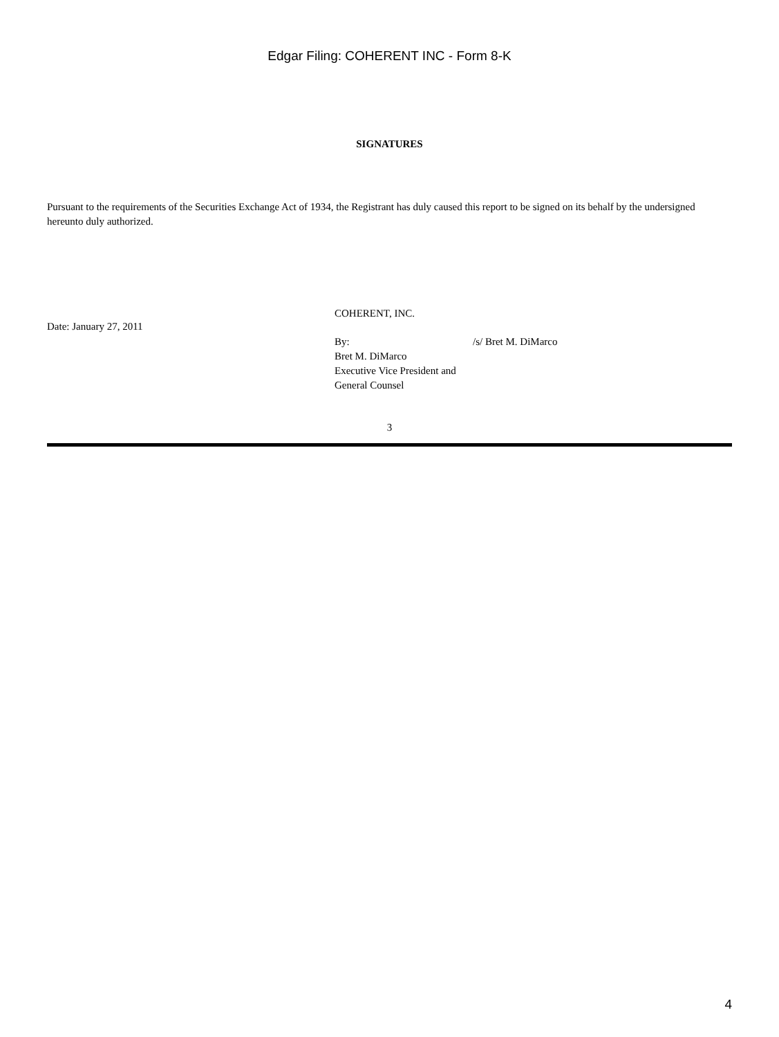Edgar Filing: COHERENT INC - Form 8-K
SIGNATURES
Pursuant to the requirements of the Securities Exchange Act of 1934, the Registrant has duly caused this report to be signed on its behalf by the undersigned hereunto duly authorized.
Date: January 27, 2011
COHERENT, INC.
By: /s/ Bret M. DiMarco
Bret M. DiMarco
Executive Vice President and
General Counsel
3
4